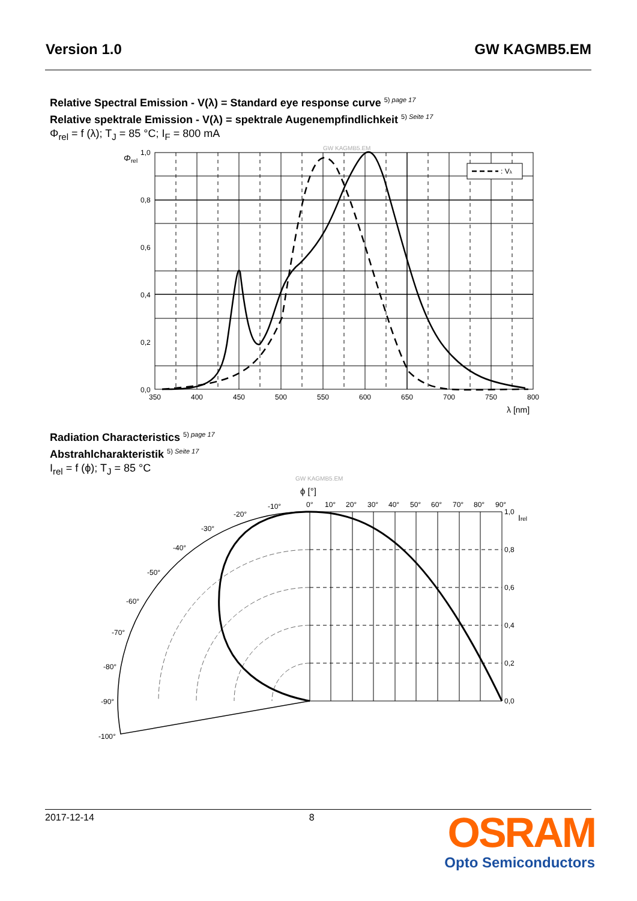Version 1.0 GW KAGMB5.EM
Relative Spectral Emission - V(λ) = Standard eye response curve <sup>5) page 17</sup>
Relative spektrale Emission - V(λ) = spektrale Augenempfindlichkeit <sup>5) Seite 17</sup>
Φ<sub>rel</sub> = f (λ); T<sub>J</sub> = 85 °C; I<sub>F</sub> = 800 mA
: Vλ
GW KAGMB5.EM
Φ
rel
1,0
0,8
0,6
0,4
0,2
0,0
350
400
450
500
550
600
650
700
750
800
λ [nm]
Radiation Characteristics <sup>5) page 17</sup>
Abstrahlcharakteristik <sup>5) Seite 17</sup>
I<sub>rel</sub> = f (ϕ); T<sub>J</sub> = 85 °C
GW KAGMB5.EM
ϕ [°]
0°
10°
20°
30°
40°
50°
60°
70°
80°
90°
-10°
-20°
-30°
-40°
-50°
-60°
-70°
-80°
-90°
-100°
1,0
Irel
0,8
0,6
0,4
0,2
0,0
2017-12-14 8
OSRAM
Opto Semiconductors